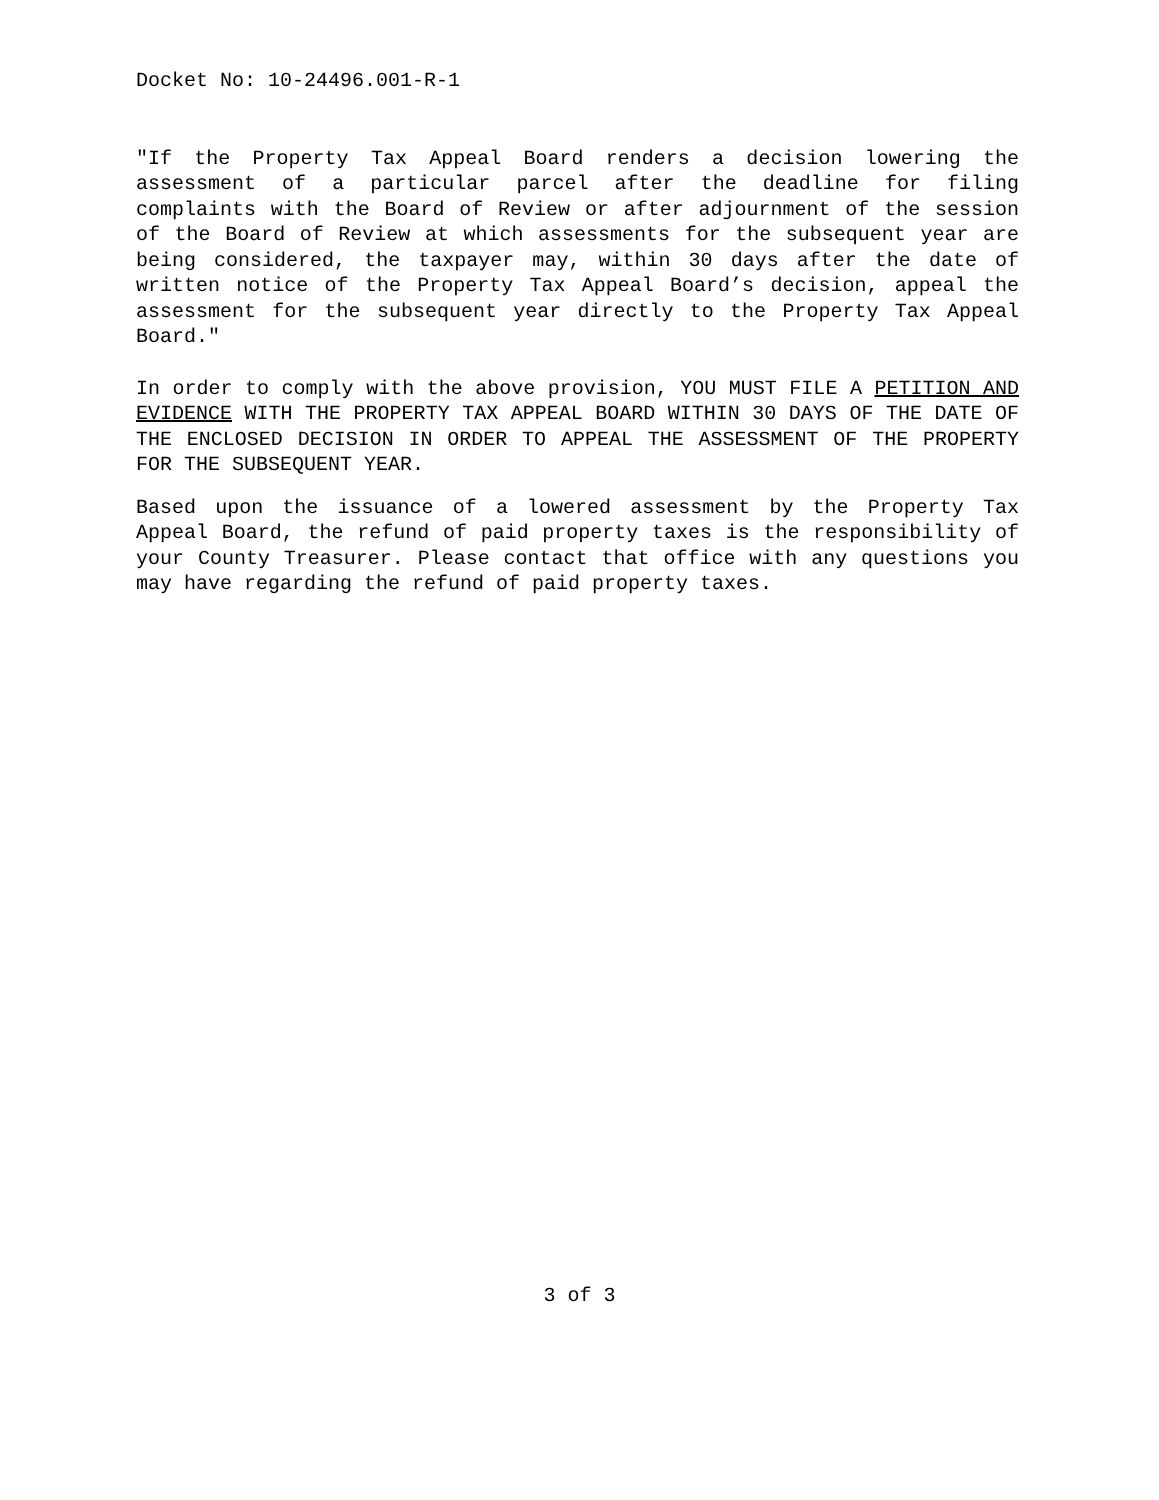Docket No: 10-24496.001-R-1
"If the Property Tax Appeal Board renders a decision lowering the assessment of a particular parcel after the deadline for filing complaints with the Board of Review or after adjournment of the session of the Board of Review at which assessments for the subsequent year are being considered, the taxpayer may, within 30 days after the date of written notice of the Property Tax Appeal Board’s decision, appeal the assessment for the subsequent year directly to the Property Tax Appeal Board."
In order to comply with the above provision, YOU MUST FILE A PETITION AND EVIDENCE WITH THE PROPERTY TAX APPEAL BOARD WITHIN 30 DAYS OF THE DATE OF THE ENCLOSED DECISION IN ORDER TO APPEAL THE ASSESSMENT OF THE PROPERTY FOR THE SUBSEQUENT YEAR.
Based upon the issuance of a lowered assessment by the Property Tax Appeal Board, the refund of paid property taxes is the responsibility of your County Treasurer. Please contact that office with any questions you may have regarding the refund of paid property taxes.
3 of 3